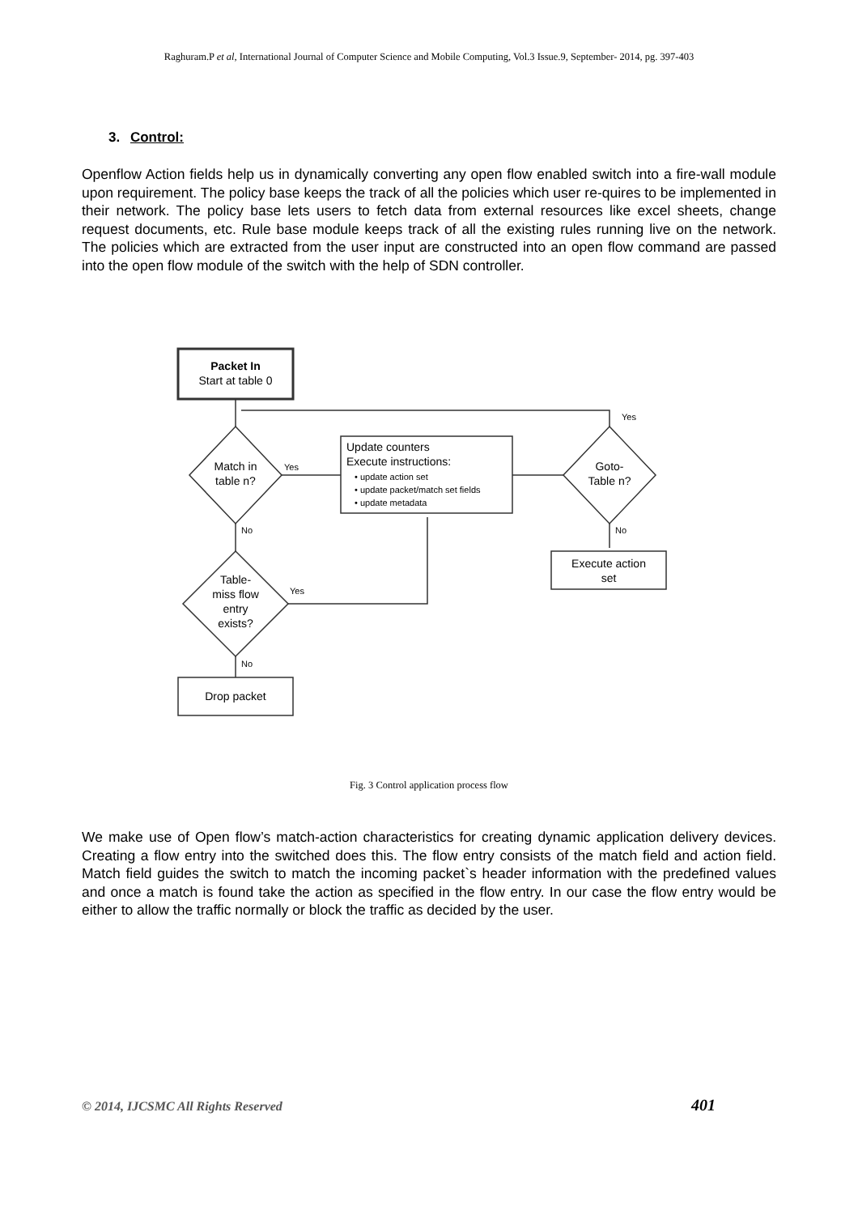Raghuram.P et al, International Journal of Computer Science and Mobile Computing, Vol.3 Issue.9, September- 2014, pg. 397-403
3. Control:
Openflow Action fields help us in dynamically converting any open flow enabled switch into a fire-wall module upon requirement. The policy base keeps the track of all the policies which user re-quires to be implemented in their network. The policy base lets users to fetch data from external resources like excel sheets, change request documents, etc. Rule base module keeps track of all the existing rules running live on the network. The policies which are extracted from the user input are constructed into an open flow command are passed into the open flow module of the switch with the help of SDN controller.
Packet In
Start at table 0
Yes
Match in
table n?
Yes
Update counters
Execute instructions:
• update action set
• update packet/match set fields
• update metadata
Goto-
Table n?
No
Execute action
set
No
Table-
miss flow
entry
exists?
Yes
No
Drop packet
Fig. 3 Control application process flow
We make use of Open flow’s match-action characteristics for creating dynamic application delivery devices. Creating a flow entry into the switched does this. The flow entry consists of the match field and action field. Match field guides the switch to match the incoming packet`s header information with the predefined values and once a match is found take the action as specified in the flow entry. In our case the flow entry would be either to allow the traffic normally or block the traffic as decided by the user.
© 2014, IJCSMC All Rights Reserved 401